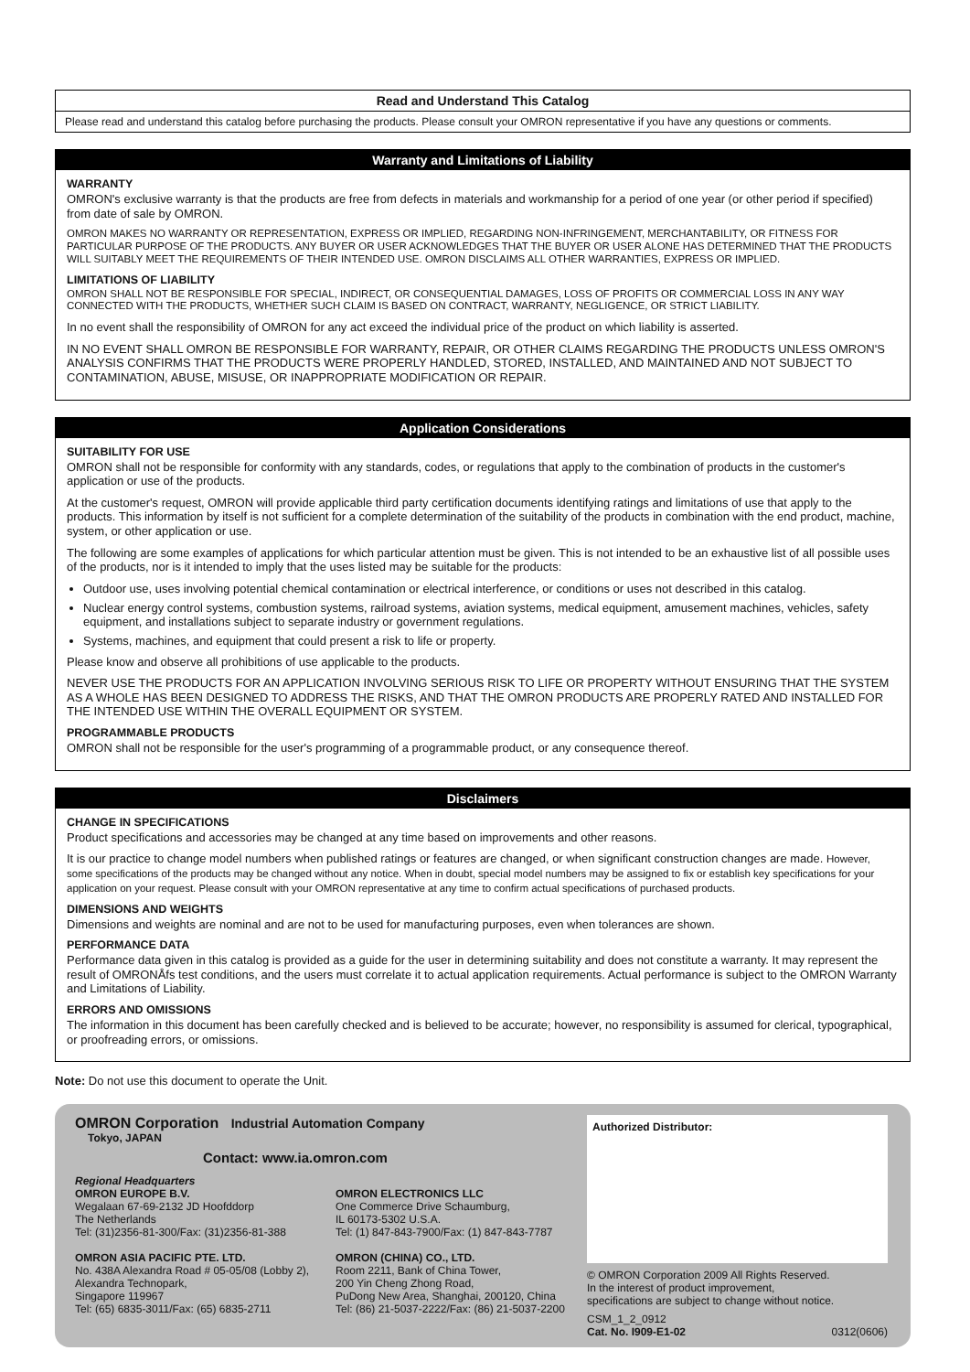Read and Understand This Catalog
Please read and understand this catalog before purchasing the products. Please consult your OMRON representative if you have any questions or comments.
Warranty and Limitations of Liability
WARRANTY
OMRON's exclusive warranty is that the products are free from defects in materials and workmanship for a period of one year (or other period if specified) from date of sale by OMRON.
OMRON MAKES NO WARRANTY OR REPRESENTATION, EXPRESS OR IMPLIED, REGARDING NON-INFRINGEMENT, MERCHANTABILITY, OR FITNESS FOR PARTICULAR PURPOSE OF THE PRODUCTS. ANY BUYER OR USER ACKNOWLEDGES THAT THE BUYER OR USER ALONE HAS DETERMINED THAT THE PRODUCTS WILL SUITABLY MEET THE REQUIREMENTS OF THEIR INTENDED USE. OMRON DISCLAIMS ALL OTHER WARRANTIES, EXPRESS OR IMPLIED.
LIMITATIONS OF LIABILITY
OMRON SHALL NOT BE RESPONSIBLE FOR SPECIAL, INDIRECT, OR CONSEQUENTIAL DAMAGES, LOSS OF PROFITS OR COMMERCIAL LOSS IN ANY WAY CONNECTED WITH THE PRODUCTS, WHETHER SUCH CLAIM IS BASED ON CONTRACT, WARRANTY, NEGLIGENCE, OR STRICT LIABILITY.
In no event shall the responsibility of OMRON for any act exceed the individual price of the product on which liability is asserted.
IN NO EVENT SHALL OMRON BE RESPONSIBLE FOR WARRANTY, REPAIR, OR OTHER CLAIMS REGARDING THE PRODUCTS UNLESS OMRON'S ANALYSIS CONFIRMS THAT THE PRODUCTS WERE PROPERLY HANDLED, STORED, INSTALLED, AND MAINTAINED AND NOT SUBJECT TO CONTAMINATION, ABUSE, MISUSE, OR INAPPROPRIATE MODIFICATION OR REPAIR.
Application Considerations
SUITABILITY FOR USE
OMRON shall not be responsible for conformity with any standards, codes, or regulations that apply to the combination of products in the customer's application or use of the products.
At the customer's request, OMRON will provide applicable third party certification documents identifying ratings and limitations of use that apply to the products. This information by itself is not sufficient for a complete determination of the suitability of the products in combination with the end product, machine, system, or other application or use.
The following are some examples of applications for which particular attention must be given. This is not intended to be an exhaustive list of all possible uses of the products, nor is it intended to imply that the uses listed may be suitable for the products:
Outdoor use, uses involving potential chemical contamination or electrical interference, or conditions or uses not described in this catalog.
Nuclear energy control systems, combustion systems, railroad systems, aviation systems, medical equipment, amusement machines, vehicles, safety equipment, and installations subject to separate industry or government regulations.
Systems, machines, and equipment that could present a risk to life or property.
Please know and observe all prohibitions of use applicable to the products.
NEVER USE THE PRODUCTS FOR AN APPLICATION INVOLVING SERIOUS RISK TO LIFE OR PROPERTY WITHOUT ENSURING THAT THE SYSTEM AS A WHOLE HAS BEEN DESIGNED TO ADDRESS THE RISKS, AND THAT THE OMRON PRODUCTS ARE PROPERLY RATED AND INSTALLED FOR THE INTENDED USE WITHIN THE OVERALL EQUIPMENT OR SYSTEM.
PROGRAMMABLE PRODUCTS
OMRON shall not be responsible for the user's programming of a programmable product, or any consequence thereof.
Disclaimers
CHANGE IN SPECIFICATIONS
Product specifications and accessories may be changed at any time based on improvements and other reasons.
It is our practice to change model numbers when published ratings or features are changed, or when significant construction changes are made. However, some specifications of the products may be changed without any notice. When in doubt, special model numbers may be assigned to fix or establish key specifications for your application on your request. Please consult with your OMRON representative at any time to confirm actual specifications of purchased products.
DIMENSIONS AND WEIGHTS
Dimensions and weights are nominal and are not to be used for manufacturing purposes, even when tolerances are shown.
PERFORMANCE DATA
Performance data given in this catalog is provided as a guide for the user in determining suitability and does not constitute a warranty. It may represent the result of OMRONÅfs test conditions, and the users must correlate it to actual application requirements. Actual performance is subject to the OMRON Warranty and Limitations of Liability.
ERRORS AND OMISSIONS
The information in this document has been carefully checked and is believed to be accurate; however, no responsibility is assumed for clerical, typographical, or proofreading errors, or omissions.
Note: Do not use this document to operate the Unit.
OMRON Corporation Industrial Automation Company
Tokyo, JAPAN
Contact: www.ia.omron.com
Regional Headquarters
OMRON EUROPE B.V.
Wegalaan 67-69-2132 JD Hoofddorp
The Netherlands
Tel: (31)2356-81-300/Fax: (31)2356-81-388
OMRON ASIA PACIFIC PTE. LTD.
No. 438A Alexandra Road # 05-05/08 (Lobby 2),
Alexandra Technopark,
Singapore 119967
Tel: (65) 6835-3011/Fax: (65) 6835-2711
OMRON ELECTRONICS LLC
One Commerce Drive Schaumburg,
IL 60173-5302 U.S.A.
Tel: (1) 847-843-7900/Fax: (1) 847-843-7787
OMRON (CHINA) CO., LTD.
Room 2211, Bank of China Tower,
200 Yin Cheng Zhong Road,
PuDong New Area, Shanghai, 200120, China
Tel: (86) 21-5037-2222/Fax: (86) 21-5037-2200
Authorized Distributor:
© OMRON Corporation 2009 All Rights Reserved.
In the interest of product improvement,
specifications are subject to change without notice.
CSM_1_2_0912
Cat. No. I909-E1-02 0312(0606)